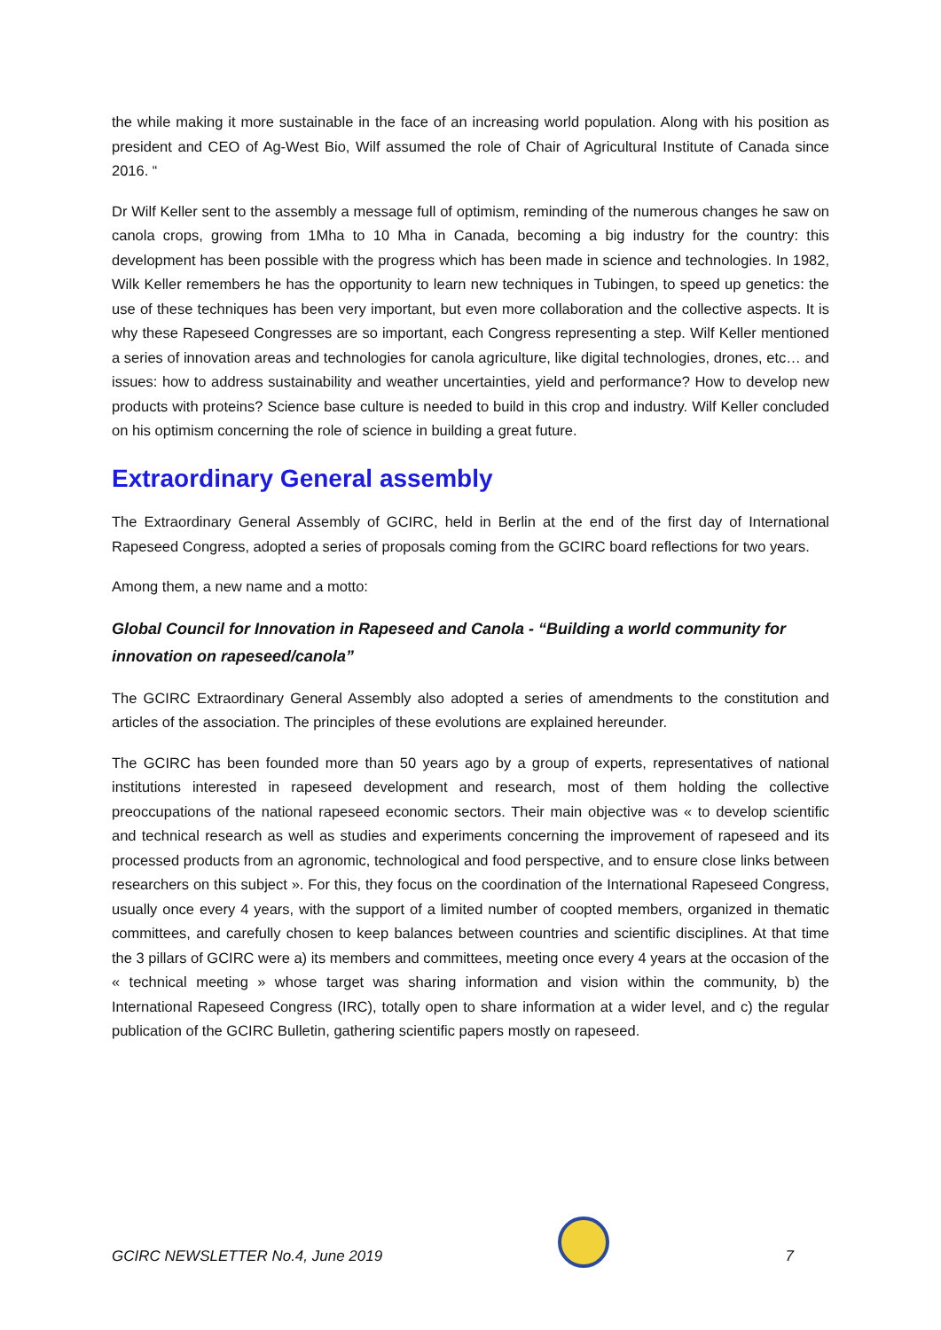the while making it more sustainable in the face of an increasing world population. Along with his position as president and CEO of Ag-West Bio, Wilf assumed the role of Chair of Agricultural Institute of Canada since 2016. “
Dr Wilf Keller sent to the assembly a message full of optimism, reminding of the numerous changes he saw on canola crops, growing from 1Mha to 10 Mha in Canada, becoming a big industry for the country: this development has been possible with the progress which has been made in science and technologies. In 1982, Wilk Keller remembers he has the opportunity to learn new techniques in Tubingen, to speed up genetics: the use of these techniques has been very important, but even more collaboration and the collective aspects. It is why these Rapeseed Congresses are so important, each Congress representing a step. Wilf Keller mentioned a series of innovation areas and technologies for canola agriculture, like digital technologies, drones, etc… and issues: how to address sustainability and weather uncertainties, yield and performance? How to develop new products with proteins? Science base culture is needed to build in this crop and industry. Wilf Keller concluded on his optimism concerning the role of science in building a great future.
Extraordinary General assembly
The Extraordinary General Assembly of GCIRC, held in Berlin at the end of the first day of International Rapeseed Congress, adopted a series of proposals coming from the GCIRC board reflections for two years.
Among them, a new name and a motto:
Global Council for Innovation in Rapeseed and Canola - “Building a world community for innovation on rapeseed/canola”
The GCIRC Extraordinary General Assembly also adopted a series of amendments to the constitution and articles of the association. The principles of these evolutions are explained hereunder.
The GCIRC has been founded more than 50 years ago by a group of experts, representatives of national institutions interested in rapeseed development and research, most of them holding the collective preoccupations of the national rapeseed economic sectors. Their main objective was « to develop scientific and technical research as well as studies and experiments concerning the improvement of rapeseed and its processed products from an agronomic, technological and food perspective, and to ensure close links between researchers on this subject ». For this, they focus on the coordination of the International Rapeseed Congress, usually once every 4 years, with the support of a limited number of coopted members, organized in thematic committees, and carefully chosen to keep balances between countries and scientific disciplines. At that time the 3 pillars of GCIRC were a) its members and committees, meeting once every 4 years at the occasion of the « technical meeting » whose target was sharing information and vision within the community, b) the International Rapeseed Congress (IRC), totally open to share information at a wider level, and c) the regular publication of the GCIRC Bulletin, gathering scientific papers mostly on rapeseed.
GCIRC NEWSLETTER No.4, June 2019
7